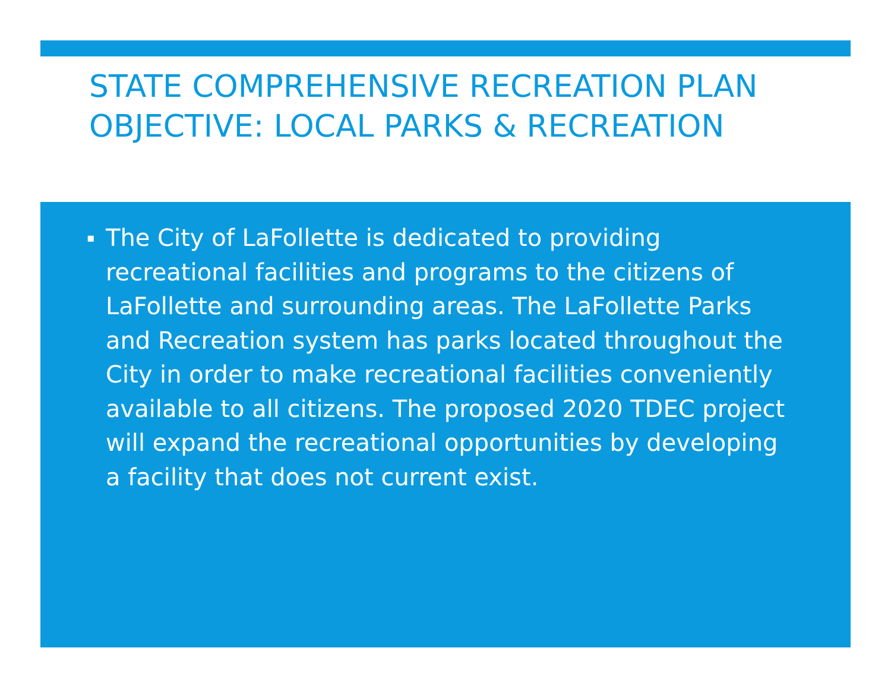STATE COMPREHENSIVE RECREATION PLAN OBJECTIVE: LOCAL PARKS & RECREATION
▪ The City of LaFollette is dedicated to providing recreational facilities and programs to the citizens of LaFollette and surrounding areas. The LaFollette Parks and Recreation system has parks located throughout the City in order to make recreational facilities conveniently available to all citizens. The proposed 2020 TDEC project will expand the recreational opportunities by developing a facility that does not current exist.